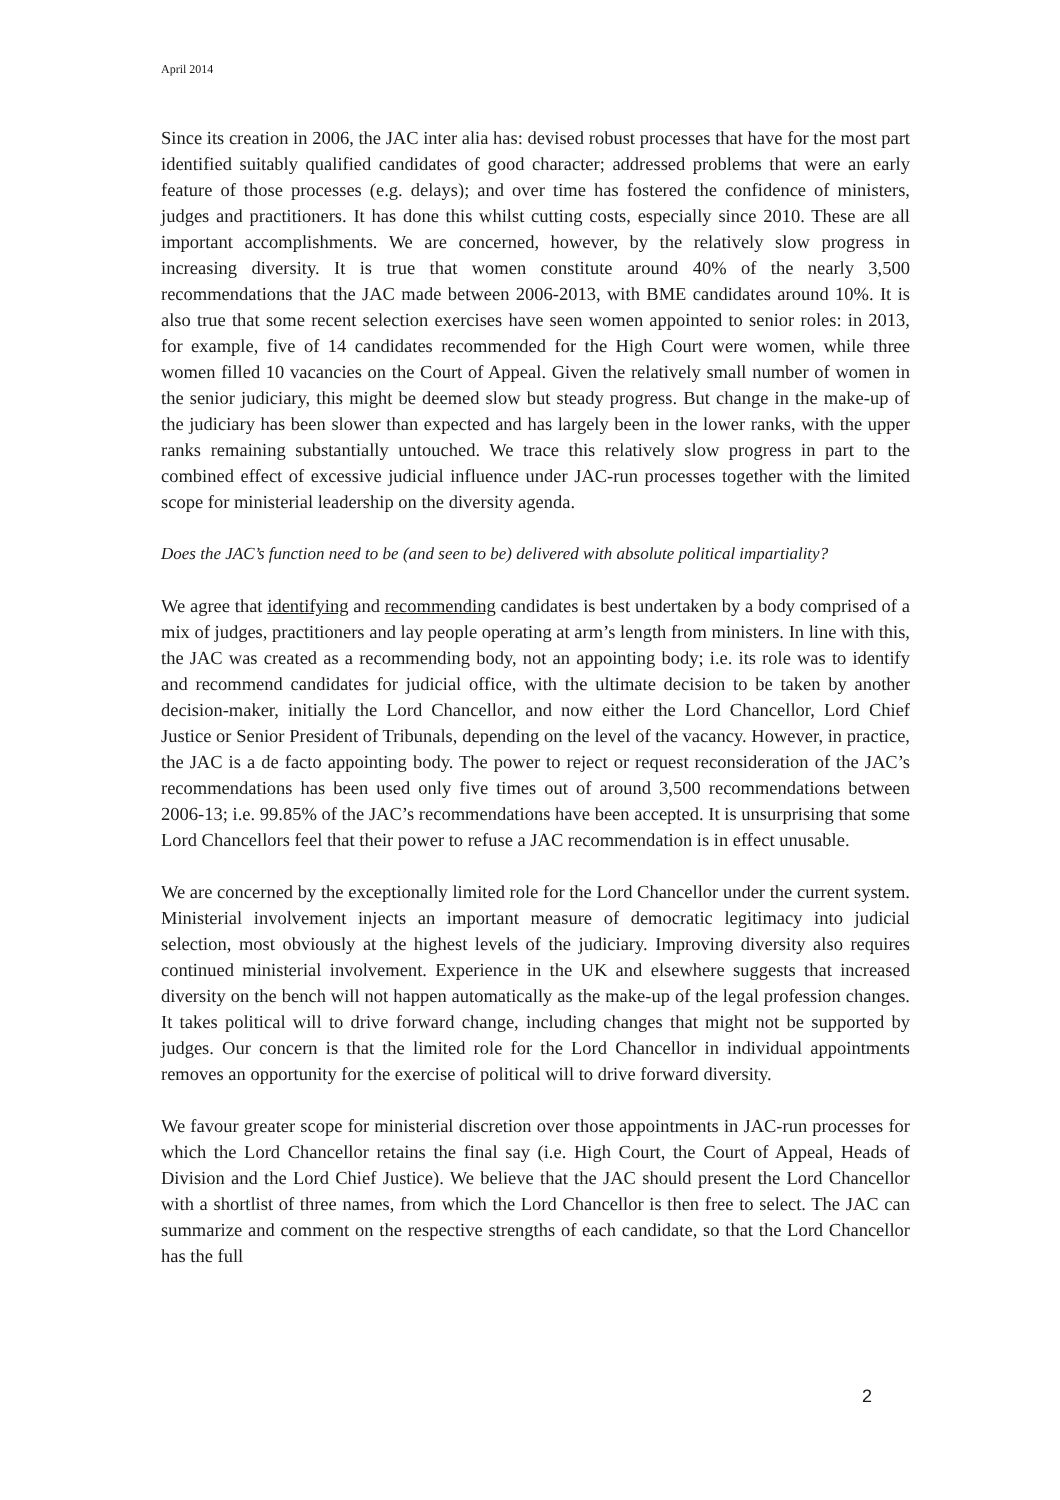April 2014
Since its creation in 2006, the JAC inter alia has: devised robust processes that have for the most part identified suitably qualified candidates of good character; addressed problems that were an early feature of those processes (e.g. delays); and over time has fostered the confidence of ministers, judges and practitioners. It has done this whilst cutting costs, especially since 2010. These are all important accomplishments. We are concerned, however, by the relatively slow progress in increasing diversity. It is true that women constitute around 40% of the nearly 3,500 recommendations that the JAC made between 2006-2013, with BME candidates around 10%. It is also true that some recent selection exercises have seen women appointed to senior roles: in 2013, for example, five of 14 candidates recommended for the High Court were women, while three women filled 10 vacancies on the Court of Appeal. Given the relatively small number of women in the senior judiciary, this might be deemed slow but steady progress. But change in the make-up of the judiciary has been slower than expected and has largely been in the lower ranks, with the upper ranks remaining substantially untouched. We trace this relatively slow progress in part to the combined effect of excessive judicial influence under JAC-run processes together with the limited scope for ministerial leadership on the diversity agenda.
Does the JAC’s function need to be (and seen to be) delivered with absolute political impartiality?
We agree that identifying and recommending candidates is best undertaken by a body comprised of a mix of judges, practitioners and lay people operating at arm’s length from ministers. In line with this, the JAC was created as a recommending body, not an appointing body; i.e. its role was to identify and recommend candidates for judicial office, with the ultimate decision to be taken by another decision-maker, initially the Lord Chancellor, and now either the Lord Chancellor, Lord Chief Justice or Senior President of Tribunals, depending on the level of the vacancy. However, in practice, the JAC is a de facto appointing body. The power to reject or request reconsideration of the JAC’s recommendations has been used only five times out of around 3,500 recommendations between 2006-13; i.e. 99.85% of the JAC’s recommendations have been accepted. It is unsurprising that some Lord Chancellors feel that their power to refuse a JAC recommendation is in effect unusable.
We are concerned by the exceptionally limited role for the Lord Chancellor under the current system. Ministerial involvement injects an important measure of democratic legitimacy into judicial selection, most obviously at the highest levels of the judiciary. Improving diversity also requires continued ministerial involvement. Experience in the UK and elsewhere suggests that increased diversity on the bench will not happen automatically as the make-up of the legal profession changes. It takes political will to drive forward change, including changes that might not be supported by judges. Our concern is that the limited role for the Lord Chancellor in individual appointments removes an opportunity for the exercise of political will to drive forward diversity.
We favour greater scope for ministerial discretion over those appointments in JAC-run processes for which the Lord Chancellor retains the final say (i.e. High Court, the Court of Appeal, Heads of Division and the Lord Chief Justice). We believe that the JAC should present the Lord Chancellor with a shortlist of three names, from which the Lord Chancellor is then free to select. The JAC can summarize and comment on the respective strengths of each candidate, so that the Lord Chancellor has the full
2